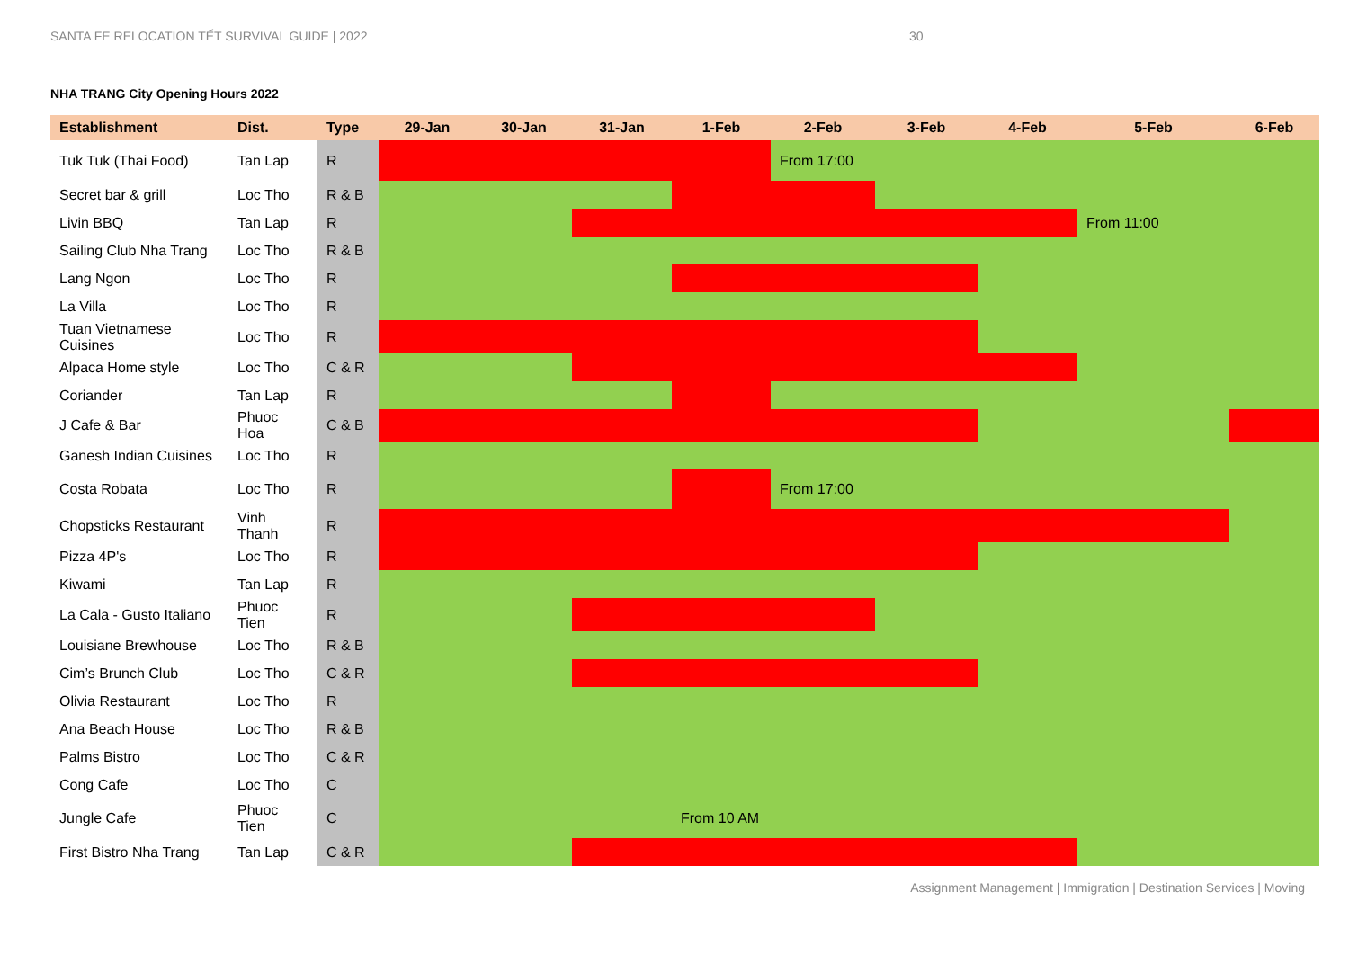SANTA FE RELOCATION TẾT SURVIVAL GUIDE | 2022 30
NHA TRANG City Opening Hours 2022
| Establishment | Dist. | Type | 29-Jan | 30-Jan | 31-Jan | 1-Feb | 2-Feb | 3-Feb | 4-Feb | 5-Feb | 6-Feb |
| --- | --- | --- | --- | --- | --- | --- | --- | --- | --- | --- | --- |
| Tuk Tuk (Thai Food) | Tan Lap | R | | | | | From 17:00 | | | | |
| Secret bar & grill | Loc Tho | R & B | | | | | | | | | |
| Livin BBQ | Tan Lap | R | | | | | | | | From 11:00 | |
| Sailing Club Nha Trang | Loc Tho | R & B | | | | | | | | | |
| Lang Ngon | Loc Tho | R | | | | | | | | | |
| La Villa | Loc Tho | R | | | | | | | | | |
| Tuan Vietnamese Cuisines | Loc Tho | R | | | | | | | | | |
| Alpaca Home style | Loc Tho | C & R | | | | | | | | | |
| Coriander | Tan Lap | R | | | | | | | | | |
| J Cafe & Bar | Phuoc Hoa | C & B | | | | | | | | | |
| Ganesh Indian Cuisines | Loc Tho | R | | | | | | | | | |
| Costa Robata | Loc Tho | R | | | | | From 17:00 | | | | |
| Chopsticks Restaurant | Vinh Thanh | R | | | | | | | | | |
| Pizza 4P's | Loc Tho | R | | | | | | | | | |
| Kiwami | Tan Lap | R | | | | | | | | | |
| La Cala - Gusto Italiano | Phuoc Tien | R | | | | | | | | | |
| Louisiane Brewhouse | Loc Tho | R & B | | | | | | | | | |
| Cim’s Brunch Club | Loc Tho | C & R | | | | | | | | | |
| Olivia Restaurant | Loc Tho | R | | | | | | | | | |
| Ana Beach House | Loc Tho | R & B | | | | | | | | | |
| Palms Bistro | Loc Tho | C & R | | | | | | | | | |
| Cong Cafe | Loc Tho | C | | | | | | | | | |
| Jungle Cafe | Phuoc Tien | C | | | | From 10 AM | | | | | |
| First Bistro Nha Trang | Tan Lap | C & R | | | | | | | | | |
Assignment Management | Immigration | Destination Services | Moving